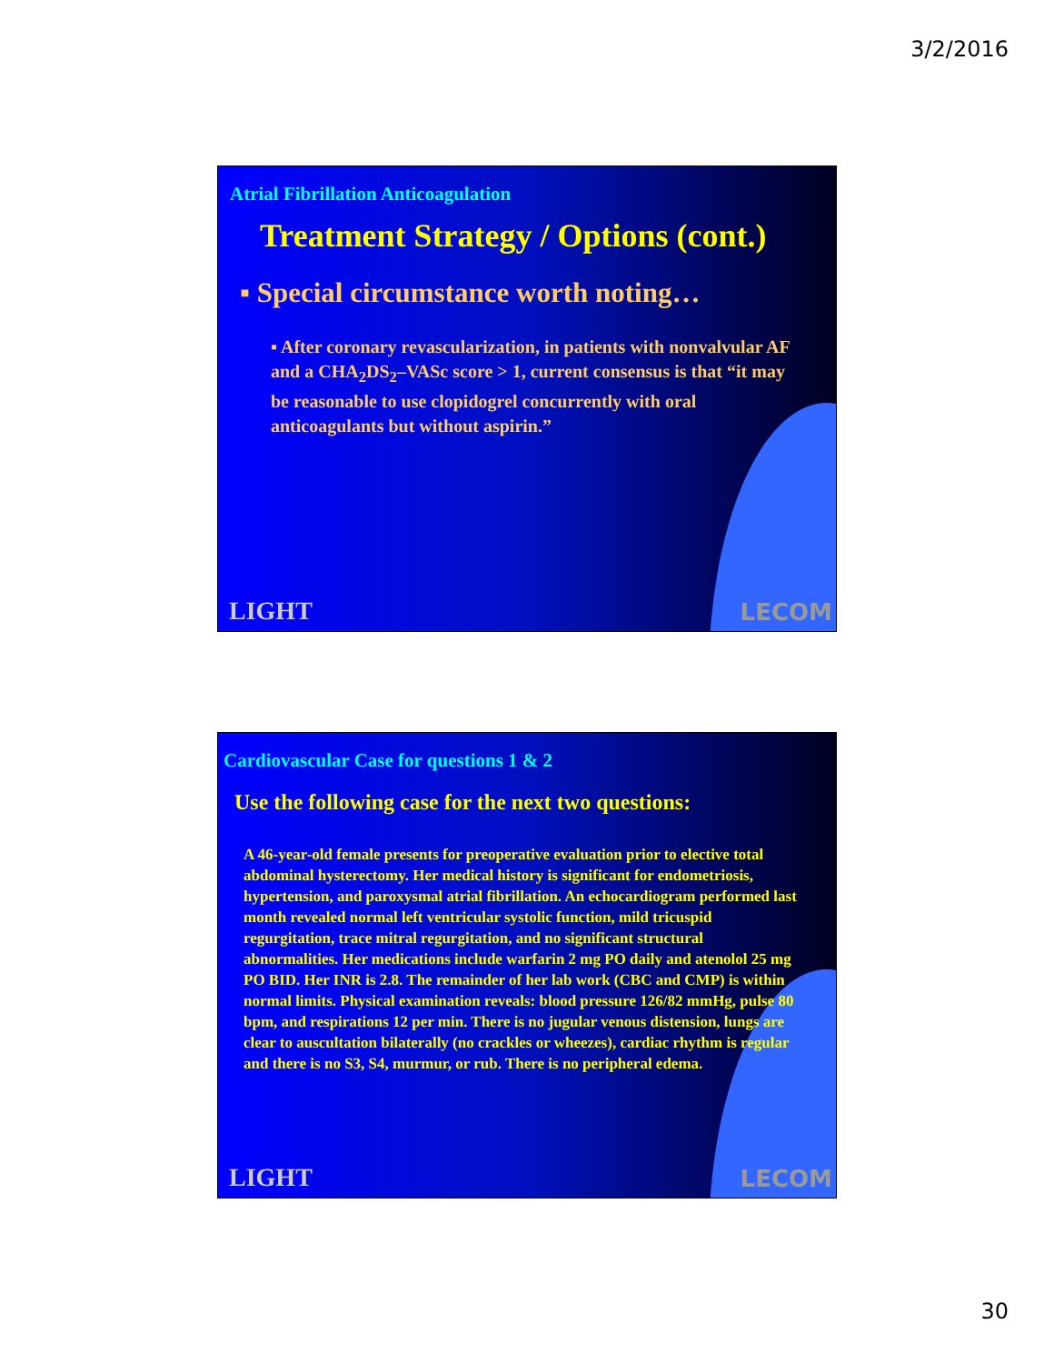3/2/2016
Atrial Fibrillation Anticoagulation
Treatment Strategy / Options (cont.)
▪ Special circumstance worth noting…
▪ After coronary revascularization, in patients with nonvalvular AF and a CHA<sub>2</sub>DS<sub>2</sub>–VASc score > 1, current consensus is that “it may be reasonable to use clopidogrel concurrently with oral anticoagulants but without aspirin.”
LIGHT LECOM
Cardiovascular Case for questions 1 & 2
Use the following case for the next two questions:
A 46-year-old female presents for preoperative evaluation prior to elective total abdominal hysterectomy. Her medical history is significant for endometriosis, hypertension, and paroxysmal atrial fibrillation. An echocardiogram performed last month revealed normal left ventricular systolic function, mild tricuspid regurgitation, trace mitral regurgitation, and no significant structural abnormalities. Her medications include warfarin 2 mg PO daily and atenolol 25 mg PO BID. Her INR is 2.8. The remainder of her lab work (CBC and CMP) is within normal limits. Physical examination reveals: blood pressure 126/82 mmHg, pulse 80 bpm, and respirations 12 per min. There is no jugular venous distension, lungs are clear to auscultation bilaterally (no crackles or wheezes), cardiac rhythm is regular and there is no S3, S4, murmur, or rub. There is no peripheral edema.
LIGHT LECOM
30